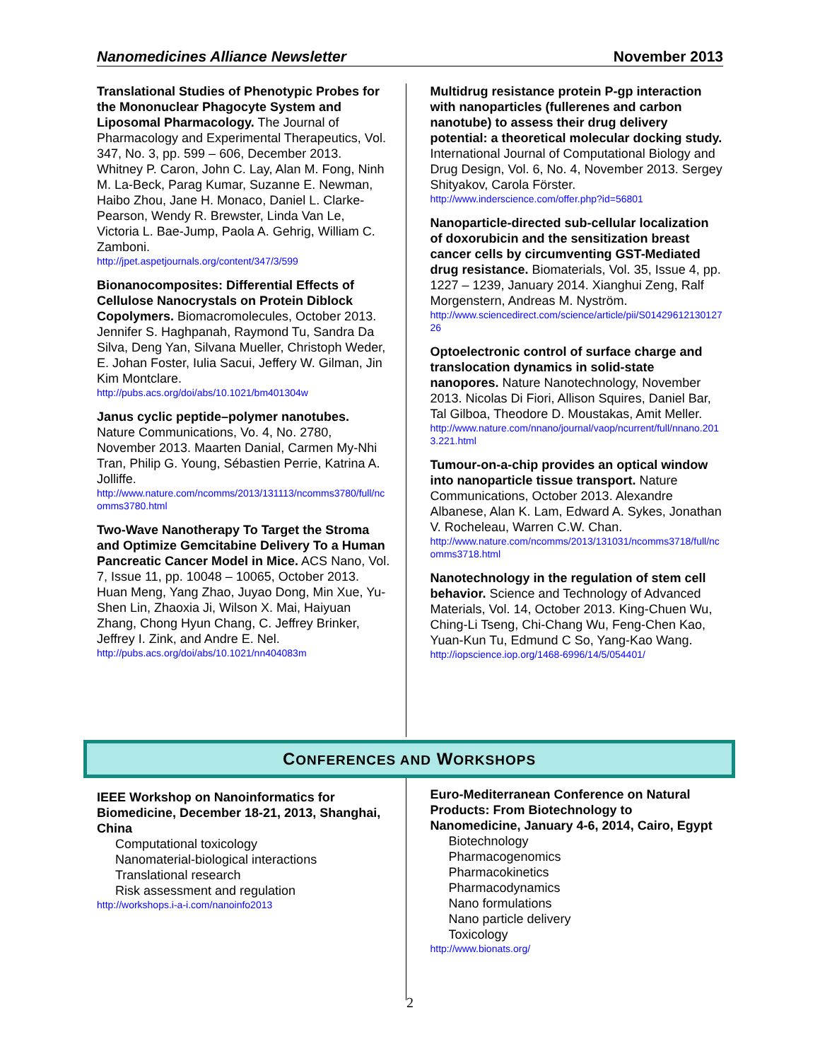Nanomedicines Alliance Newsletter November 2013
Translational Studies of Phenotypic Probes for the Mononuclear Phagocyte System and Liposomal Pharmacology. The Journal of Pharmacology and Experimental Therapeutics, Vol. 347, No. 3, pp. 599 – 606, December 2013. Whitney P. Caron, John C. Lay, Alan M. Fong, Ninh M. La-Beck, Parag Kumar, Suzanne E. Newman, Haibo Zhou, Jane H. Monaco, Daniel L. Clarke-Pearson, Wendy R. Brewster, Linda Van Le, Victoria L. Bae-Jump, Paola A. Gehrig, William C. Zamboni.
http://jpet.aspetjournals.org/content/347/3/599
Bionanocomposites: Differential Effects of Cellulose Nanocrystals on Protein Diblock Copolymers. Biomacromolecules, October 2013. Jennifer S. Haghpanah, Raymond Tu, Sandra Da Silva, Deng Yan, Silvana Mueller, Christoph Weder, E. Johan Foster, Iulia Sacui, Jeffery W. Gilman, Jin Kim Montclare.
http://pubs.acs.org/doi/abs/10.1021/bm401304w
Janus cyclic peptide–polymer nanotubes. Nature Communications, Vo. 4, No. 2780, November 2013. Maarten Danial, Carmen My-Nhi Tran, Philip G. Young, Sébastien Perrie, Katrina A. Jolliffe.
http://www.nature.com/ncomms/2013/131113/ncomms3780/full/ncomms3780.html
Two-Wave Nanotherapy To Target the Stroma and Optimize Gemcitabine Delivery To a Human Pancreatic Cancer Model in Mice. ACS Nano, Vol. 7, Issue 11, pp. 10048 – 10065, October 2013. Huan Meng, Yang Zhao, Juyao Dong, Min Xue, Yu-Shen Lin, Zhaoxia Ji, Wilson X. Mai, Haiyuan Zhang, Chong Hyun Chang, C. Jeffrey Brinker, Jeffrey I. Zink, and Andre E. Nel.
http://pubs.acs.org/doi/abs/10.1021/nn404083m
Multidrug resistance protein P-gp interaction with nanoparticles (fullerenes and carbon nanotube) to assess their drug delivery potential: a theoretical molecular docking study. International Journal of Computational Biology and Drug Design, Vol. 6, No. 4, November 2013. Sergey Shityakov, Carola Förster.
http://www.inderscience.com/offer.php?id=56801
Nanoparticle-directed sub-cellular localization of doxorubicin and the sensitization breast cancer cells by circumventing GST-Mediated drug resistance. Biomaterials, Vol. 35, Issue 4, pp. 1227 – 1239, January 2014. Xianghui Zeng, Ralf Morgenstern, Andreas M. Nyström.
http://www.sciencedirect.com/science/article/pii/S0142961213012726
Optoelectronic control of surface charge and translocation dynamics in solid-state nanopores. Nature Nanotechnology, November 2013. Nicolas Di Fiori, Allison Squires, Daniel Bar, Tal Gilboa, Theodore D. Moustakas, Amit Meller.
http://www.nature.com/nnano/journal/vaop/ncurrent/full/nnano.2013.221.html
Tumour-on-a-chip provides an optical window into nanoparticle tissue transport. Nature Communications, October 2013. Alexandre Albanese, Alan K. Lam, Edward A. Sykes, Jonathan V. Rocheleau, Warren C.W. Chan.
http://www.nature.com/ncomms/2013/131031/ncomms3718/full/ncomms3718.html
Nanotechnology in the regulation of stem cell behavior. Science and Technology of Advanced Materials, Vol. 14, October 2013. King-Chuen Wu, Ching-Li Tseng, Chi-Chang Wu, Feng-Chen Kao, Yuan-Kun Tu, Edmund C So, Yang-Kao Wang.
http://iopscience.iop.org/1468-6996/14/5/054401/
CONFERENCES AND WORKSHOPS
IEEE Workshop on Nanoinformatics for Biomedicine, December 18-21, 2013, Shanghai, China
Computational toxicology
Nanomaterial-biological interactions
Translational research
Risk assessment and regulation
http://workshops.i-a-i.com/nanoinfo2013
Euro-Mediterranean Conference on Natural Products: From Biotechnology to Nanomedicine, January 4-6, 2014, Cairo, Egypt
Biotechnology
Pharmacogenomics
Pharmacokinetics
Pharmacodynamics
Nano formulations
Nano particle delivery
Toxicology
http://www.bionats.org/
2